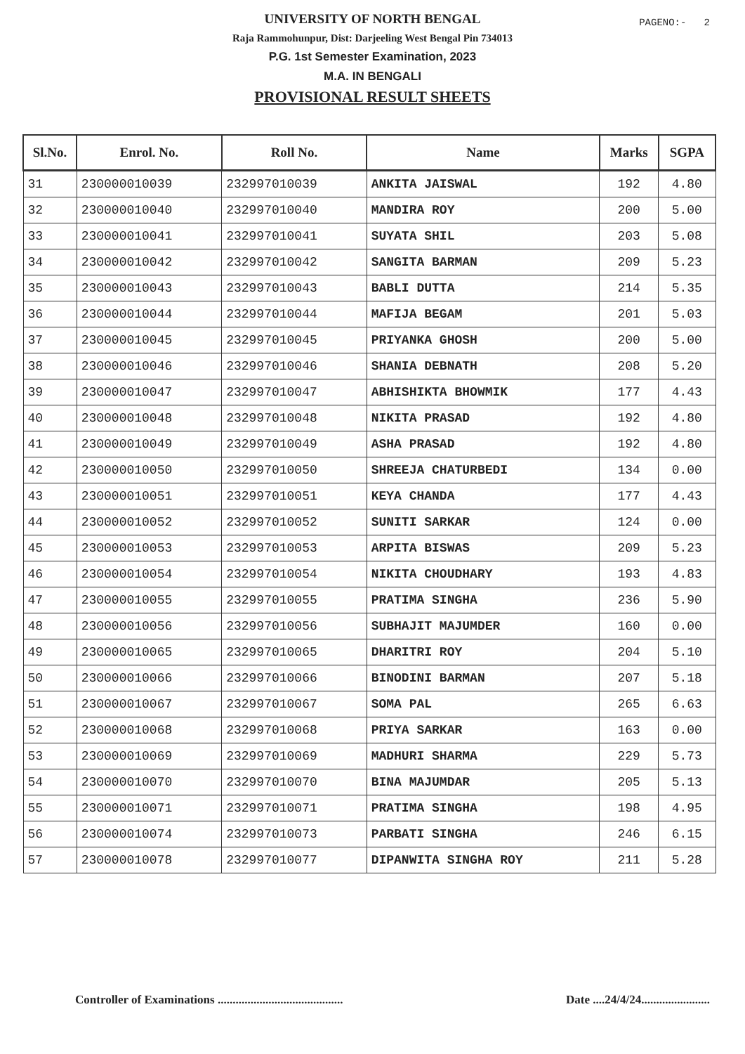PAGENO:- 2
UNIVERSITY OF NORTH BENGAL
Raja Rammohunpur, Dist: Darjeeling West Bengal Pin 734013
P.G. 1st Semester Examination, 2023
M.A. IN BENGALI
PROVISIONAL RESULT SHEETS
| Sl.No. | Enrol. No. | Roll No. | Name | Marks | SGPA |
| --- | --- | --- | --- | --- | --- |
| 31 | 230000010039 | 232997010039 | ANKITA JAISWAL | 192 | 4.80 |
| 32 | 230000010040 | 232997010040 | MANDIRA ROY | 200 | 5.00 |
| 33 | 230000010041 | 232997010041 | SUYATA SHIL | 203 | 5.08 |
| 34 | 230000010042 | 232997010042 | SANGITA BARMAN | 209 | 5.23 |
| 35 | 230000010043 | 232997010043 | BABLI DUTTA | 214 | 5.35 |
| 36 | 230000010044 | 232997010044 | MAFIJA BEGAM | 201 | 5.03 |
| 37 | 230000010045 | 232997010045 | PRIYANKA GHOSH | 200 | 5.00 |
| 38 | 230000010046 | 232997010046 | SHANIA DEBNATH | 208 | 5.20 |
| 39 | 230000010047 | 232997010047 | ABHISHIKTA BHOWMIK | 177 | 4.43 |
| 40 | 230000010048 | 232997010048 | NIKITA PRASAD | 192 | 4.80 |
| 41 | 230000010049 | 232997010049 | ASHA PRASAD | 192 | 4.80 |
| 42 | 230000010050 | 232997010050 | SHREEJA CHATURBEDI | 134 | 0.00 |
| 43 | 230000010051 | 232997010051 | KEYA CHANDA | 177 | 4.43 |
| 44 | 230000010052 | 232997010052 | SUNITI SARKAR | 124 | 0.00 |
| 45 | 230000010053 | 232997010053 | ARPITA BISWAS | 209 | 5.23 |
| 46 | 230000010054 | 232997010054 | NIKITA CHOUDHARY | 193 | 4.83 |
| 47 | 230000010055 | 232997010055 | PRATIMA SINGHA | 236 | 5.90 |
| 48 | 230000010056 | 232997010056 | SUBHAJIT MAJUMDER | 160 | 0.00 |
| 49 | 230000010065 | 232997010065 | DHARITRI ROY | 204 | 5.10 |
| 50 | 230000010066 | 232997010066 | BINODINI BARMAN | 207 | 5.18 |
| 51 | 230000010067 | 232997010067 | SOMA PAL | 265 | 6.63 |
| 52 | 230000010068 | 232997010068 | PRIYA SARKAR | 163 | 0.00 |
| 53 | 230000010069 | 232997010069 | MADHURI SHARMA | 229 | 5.73 |
| 54 | 230000010070 | 232997010070 | BINA MAJUMDAR | 205 | 5.13 |
| 55 | 230000010071 | 232997010071 | PRATIMA SINGHA | 198 | 4.95 |
| 56 | 230000010074 | 232997010073 | PARBATI SINGHA | 246 | 6.15 |
| 57 | 230000010078 | 232997010077 | DIPANWITA SINGHA ROY | 211 | 5.28 |
Controller of Examinations ..........................................
Date ....24/4/24.......................